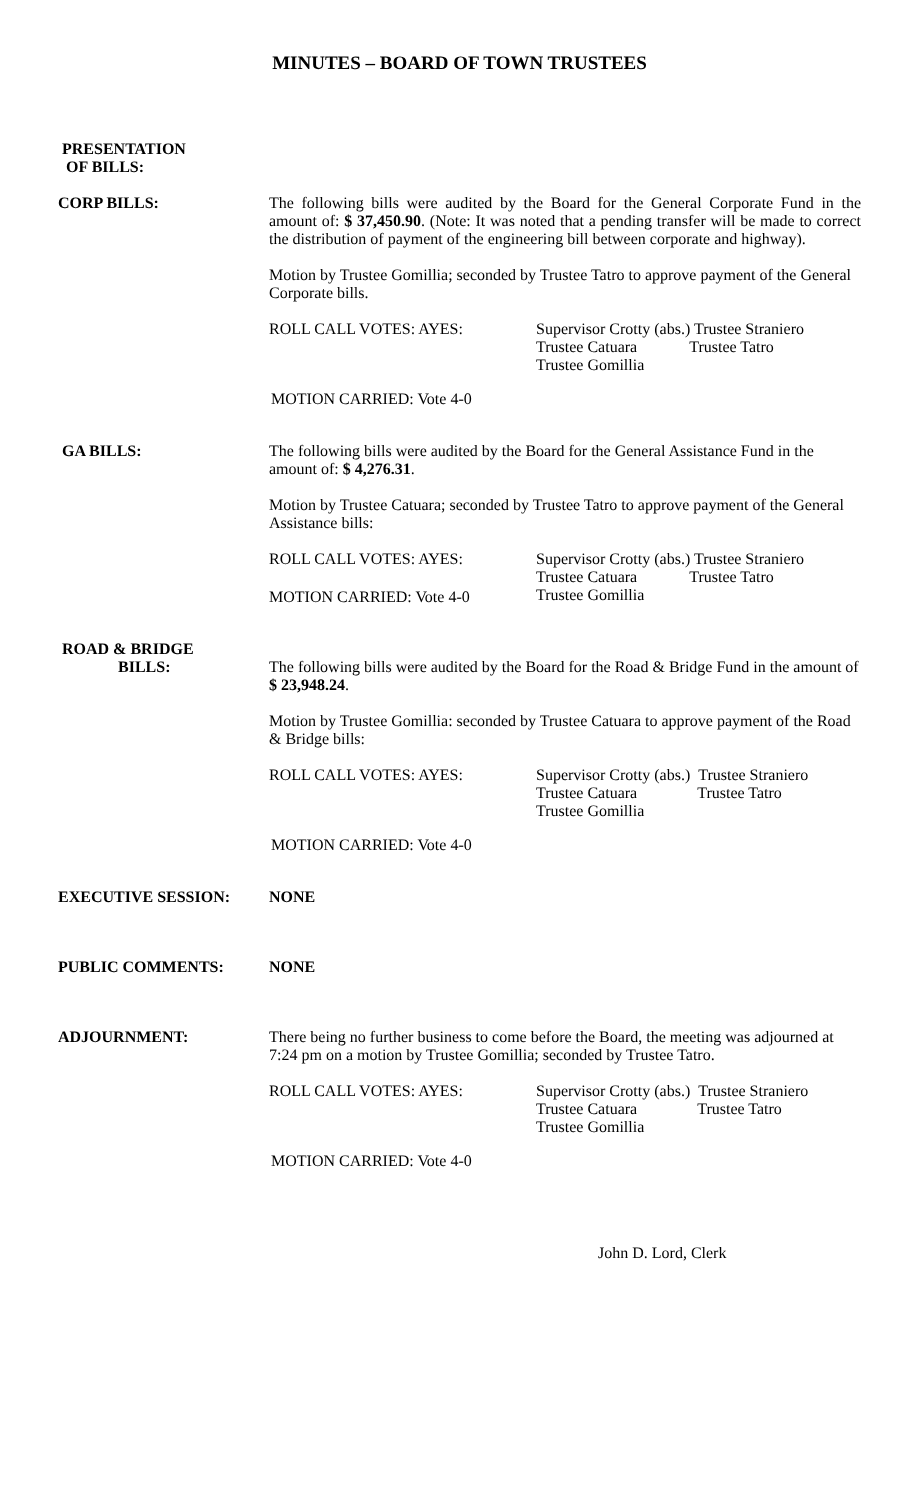MINUTES – BOARD OF TOWN TRUSTEES
PRESENTATION
OF BILLS:
CORP BILLS:
The following bills were audited by the Board for the General Corporate Fund in the amount of: $ 37,450.90. (Note: It was noted that a pending transfer will be made to correct the distribution of payment of the engineering bill between corporate and highway).
Motion by Trustee Gomillia; seconded by Trustee Tatro to approve payment of the General Corporate bills.
ROLL CALL VOTES: AYES:
Supervisor Crotty (abs.) Trustee Straniero
Trustee Catuara Trustee Tatro
Trustee Gomillia
MOTION CARRIED: Vote 4-0
GA BILLS:
The following bills were audited by the Board for the General Assistance Fund in the amount of: $ 4,276.31.
Motion by Trustee Catuara; seconded by Trustee Tatro to approve payment of the General Assistance bills:
ROLL CALL VOTES: AYES:
Supervisor Crotty (abs.) Trustee Straniero
Trustee Catuara Trustee Tatro
Trustee Gomillia
MOTION CARRIED: Vote 4-0
ROAD & BRIDGE
BILLS:
The following bills were audited by the Board for the Road & Bridge Fund in the amount of $ 23,948.24.
Motion by Trustee Gomillia: seconded by Trustee Catuara to approve payment of the Road & Bridge bills:
ROLL CALL VOTES: AYES:
Supervisor Crotty (abs.) Trustee Straniero
Trustee Catuara Trustee Tatro
Trustee Gomillia
MOTION CARRIED: Vote 4-0
EXECUTIVE SESSION: NONE
PUBLIC COMMENTS: NONE
ADJOURNMENT:
There being no further business to come before the Board, the meeting was adjourned at 7:24 pm on a motion by Trustee Gomillia; seconded by Trustee Tatro.
ROLL CALL VOTES: AYES:
Supervisor Crotty (abs.) Trustee Straniero
Trustee Catuara Trustee Tatro
Trustee Gomillia
MOTION CARRIED: Vote 4-0
John D. Lord, Clerk